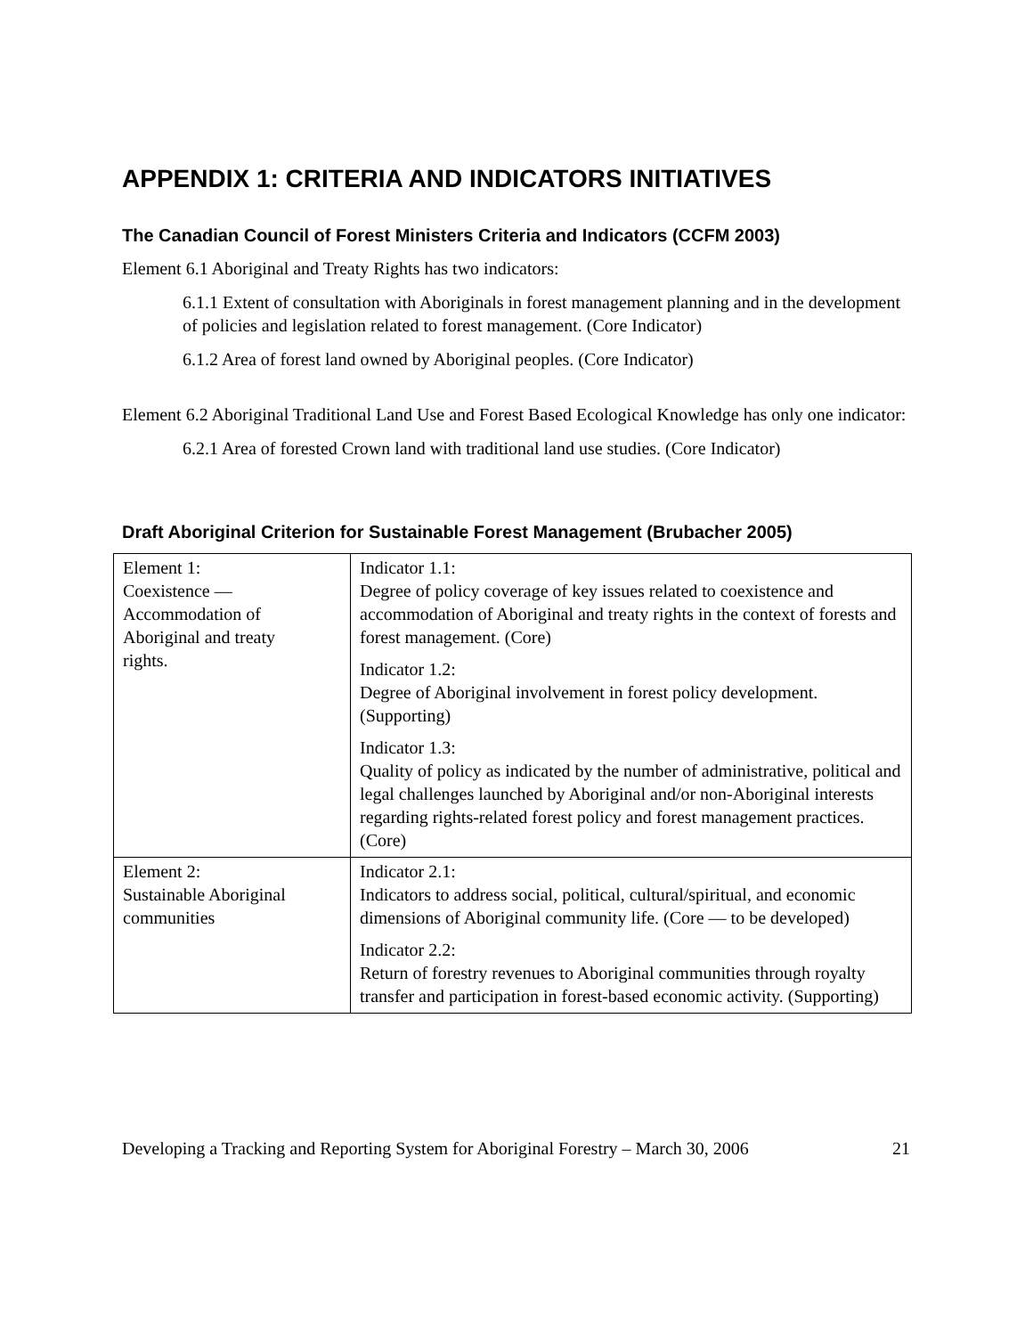APPENDIX 1: CRITERIA AND INDICATORS INITIATIVES
The Canadian Council of Forest Ministers Criteria and Indicators (CCFM 2003)
Element 6.1 Aboriginal and Treaty Rights has two indicators:
6.1.1 Extent of consultation with Aboriginals in forest management planning and in the development of policies and legislation related to forest management. (Core Indicator)
6.1.2 Area of forest land owned by Aboriginal peoples. (Core Indicator)
Element 6.2 Aboriginal Traditional Land Use and Forest Based Ecological Knowledge has only one indicator:
6.2.1 Area of forested Crown land with traditional land use studies. (Core Indicator)
Draft Aboriginal Criterion for Sustainable Forest Management (Brubacher 2005)
| Element 1: Coexistence — Accommodation of Aboriginal and treaty rights. | Indicator 1.1: Degree of policy coverage of key issues related to coexistence and accommodation of Aboriginal and treaty rights in the context of forests and forest management. (Core) Indicator 1.2: Degree of Aboriginal involvement in forest policy development. (Supporting) Indicator 1.3: Quality of policy as indicated by the number of administrative, political and legal challenges launched by Aboriginal and/or non-Aboriginal interests regarding rights-related forest policy and forest management practices. (Core) |
| Element 2: Sustainable Aboriginal communities | Indicator 2.1: Indicators to address social, political, cultural/spiritual, and economic dimensions of Aboriginal community life. (Core — to be developed) Indicator 2.2: Return of forestry revenues to Aboriginal communities through royalty transfer and participation in forest-based economic activity. (Supporting) |
Developing a Tracking and Reporting System for Aboriginal Forestry – March 30, 2006 21